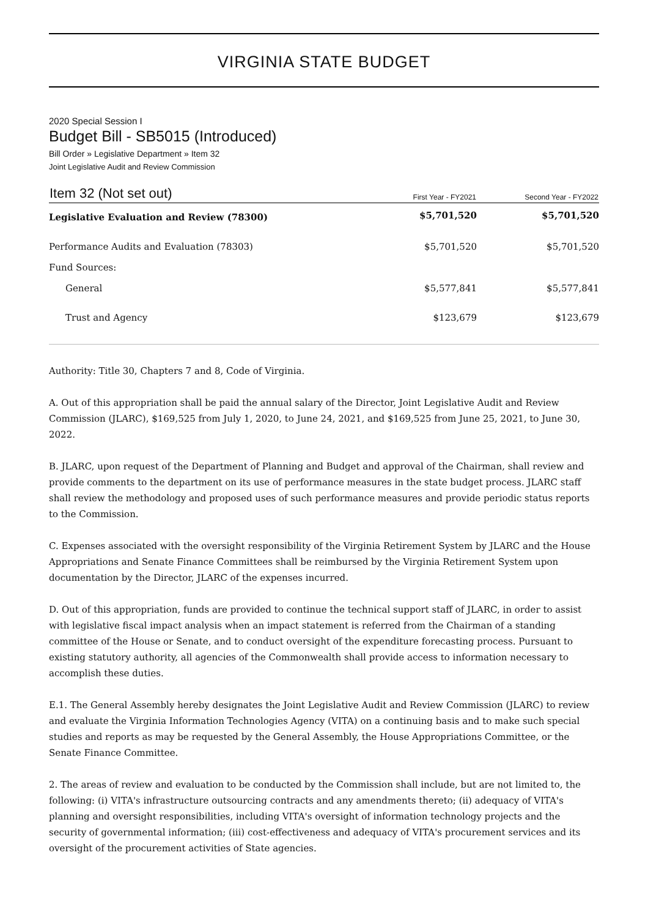VIRGINIA STATE BUDGET
2020 Special Session I
Budget Bill - SB5015 (Introduced)
Bill Order » Legislative Department » Item 32
Joint Legislative Audit and Review Commission
| Item 32 (Not set out) | First Year - FY2021 | Second Year - FY2022 |
| --- | --- | --- |
| Legislative Evaluation and Review (78300) | $5,701,520 | $5,701,520 |
| Performance Audits and Evaluation (78303) | $5,701,520 | $5,701,520 |
| Fund Sources: | | |
| General | $5,577,841 | $5,577,841 |
| Trust and Agency | $123,679 | $123,679 |
Authority: Title 30, Chapters 7 and 8, Code of Virginia.
A. Out of this appropriation shall be paid the annual salary of the Director, Joint Legislative Audit and Review Commission (JLARC), $169,525 from July 1, 2020, to June 24, 2021, and $169,525 from June 25, 2021, to June 30, 2022.
B. JLARC, upon request of the Department of Planning and Budget and approval of the Chairman, shall review and provide comments to the department on its use of performance measures in the state budget process. JLARC staff shall review the methodology and proposed uses of such performance measures and provide periodic status reports to the Commission.
C. Expenses associated with the oversight responsibility of the Virginia Retirement System by JLARC and the House Appropriations and Senate Finance Committees shall be reimbursed by the Virginia Retirement System upon documentation by the Director, JLARC of the expenses incurred.
D. Out of this appropriation, funds are provided to continue the technical support staff of JLARC, in order to assist with legislative fiscal impact analysis when an impact statement is referred from the Chairman of a standing committee of the House or Senate, and to conduct oversight of the expenditure forecasting process. Pursuant to existing statutory authority, all agencies of the Commonwealth shall provide access to information necessary to accomplish these duties.
E.1. The General Assembly hereby designates the Joint Legislative Audit and Review Commission (JLARC) to review and evaluate the Virginia Information Technologies Agency (VITA) on a continuing basis and to make such special studies and reports as may be requested by the General Assembly, the House Appropriations Committee, or the Senate Finance Committee.
2. The areas of review and evaluation to be conducted by the Commission shall include, but are not limited to, the following: (i) VITA's infrastructure outsourcing contracts and any amendments thereto; (ii) adequacy of VITA's planning and oversight responsibilities, including VITA's oversight of information technology projects and the security of governmental information; (iii) cost-effectiveness and adequacy of VITA's procurement services and its oversight of the procurement activities of State agencies.